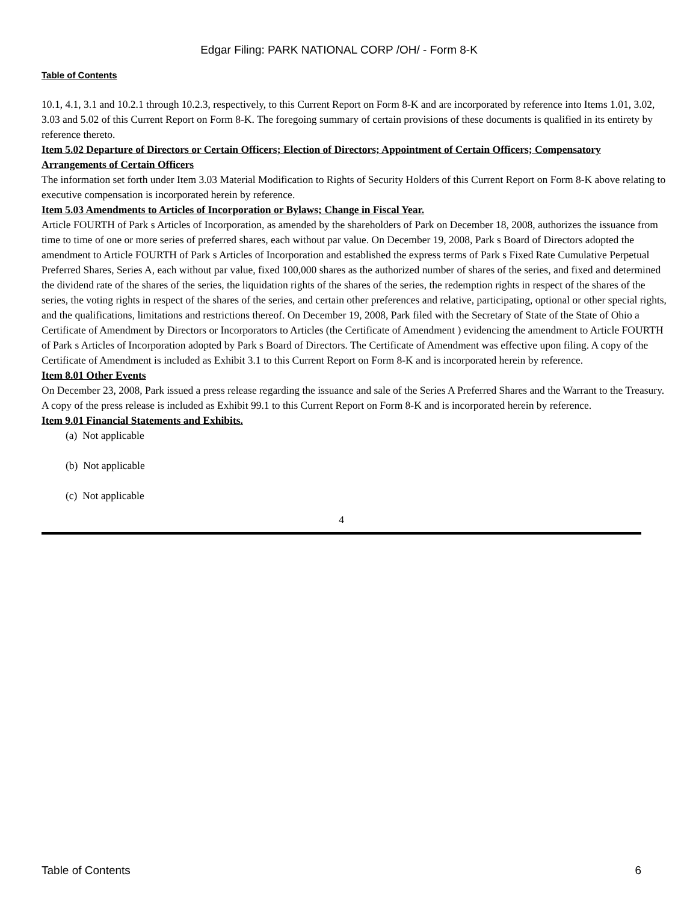Edgar Filing: PARK NATIONAL CORP /OH/ - Form 8-K
Table of Contents
10.1, 4.1, 3.1 and 10.2.1 through 10.2.3, respectively, to this Current Report on Form 8-K and are incorporated by reference into Items 1.01, 3.02, 3.03 and 5.02 of this Current Report on Form 8-K. The foregoing summary of certain provisions of these documents is qualified in its entirety by reference thereto.
Item 5.02 Departure of Directors or Certain Officers; Election of Directors; Appointment of Certain Officers; Compensatory Arrangements of Certain Officers
The information set forth under Item 3.03 Material Modification to Rights of Security Holders of this Current Report on Form 8-K above relating to executive compensation is incorporated herein by reference.
Item 5.03 Amendments to Articles of Incorporation or Bylaws; Change in Fiscal Year.
Article FOURTH of Park s Articles of Incorporation, as amended by the shareholders of Park on December 18, 2008, authorizes the issuance from time to time of one or more series of preferred shares, each without par value. On December 19, 2008, Park s Board of Directors adopted the amendment to Article FOURTH of Park s Articles of Incorporation and established the express terms of Park s Fixed Rate Cumulative Perpetual Preferred Shares, Series A, each without par value, fixed 100,000 shares as the authorized number of shares of the series, and fixed and determined the dividend rate of the shares of the series, the liquidation rights of the shares of the series, the redemption rights in respect of the shares of the series, the voting rights in respect of the shares of the series, and certain other preferences and relative, participating, optional or other special rights, and the qualifications, limitations and restrictions thereof. On December 19, 2008, Park filed with the Secretary of State of the State of Ohio a Certificate of Amendment by Directors or Incorporators to Articles (the Certificate of Amendment ) evidencing the amendment to Article FOURTH of Park s Articles of Incorporation adopted by Park s Board of Directors. The Certificate of Amendment was effective upon filing. A copy of the Certificate of Amendment is included as Exhibit 3.1 to this Current Report on Form 8-K and is incorporated herein by reference.
Item 8.01 Other Events
On December 23, 2008, Park issued a press release regarding the issuance and sale of the Series A Preferred Shares and the Warrant to the Treasury. A copy of the press release is included as Exhibit 99.1 to this Current Report on Form 8-K and is incorporated herein by reference.
Item 9.01 Financial Statements and Exhibits.
(a) Not applicable
(b) Not applicable
(c) Not applicable
4
Table of Contents 6